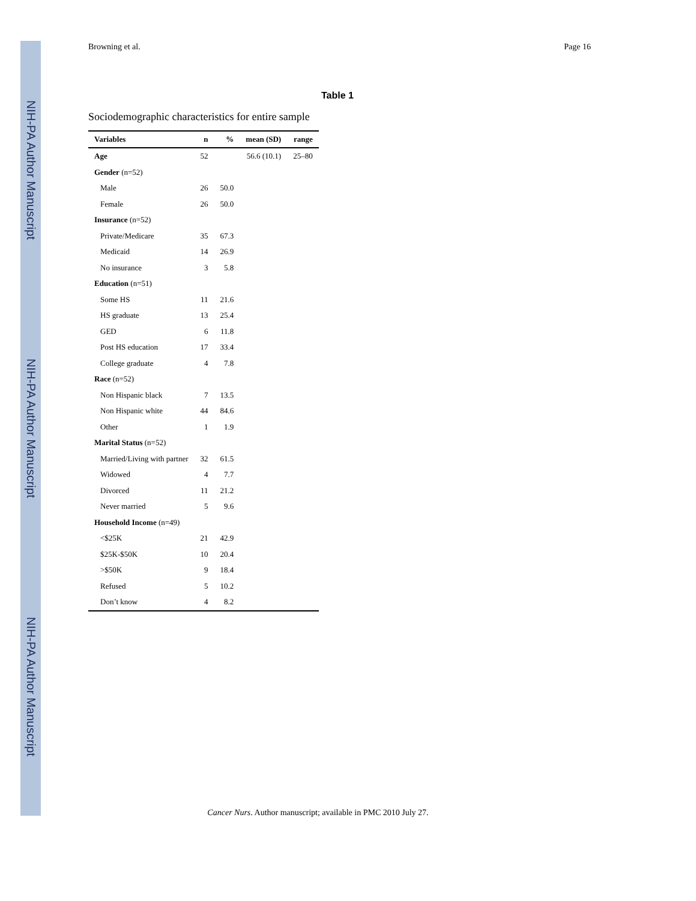NIH-PA Author Manuscript
NIH-PA Author Manuscript
NIH-PA Author Manuscript
Browning et al. Page 16
Table 1
Sociodemographic characteristics for entire sample
| Variables | n | % | mean (SD) | range |
| --- | --- | --- | --- | --- |
| Age | 52 | | 56.6 (10.1) | 25–80 |
| Gender (n=52) | | | | |
| Male | 26 | 50.0 | | |
| Female | 26 | 50.0 | | |
| Insurance (n=52) | | | | |
| Private/Medicare | 35 | 67.3 | | |
| Medicaid | 14 | 26.9 | | |
| No insurance | 3 | 5.8 | | |
| Education (n=51) | | | | |
| Some HS | 11 | 21.6 | | |
| HS graduate | 13 | 25.4 | | |
| GED | 6 | 11.8 | | |
| Post HS education | 17 | 33.4 | | |
| College graduate | 4 | 7.8 | | |
| Race (n=52) | | | | |
| Non Hispanic black | 7 | 13.5 | | |
| Non Hispanic white | 44 | 84.6 | | |
| Other | 1 | 1.9 | | |
| Marital Status (n=52) | | | | |
| Married/Living with partner | 32 | 61.5 | | |
| Widowed | 4 | 7.7 | | |
| Divorced | 11 | 21.2 | | |
| Never married | 5 | 9.6 | | |
| Household Income (n=49) | | | | |
| <$25K | 21 | 42.9 | | |
| $25K-$50K | 10 | 20.4 | | |
| >$50K | 9 | 18.4 | | |
| Refused | 5 | 10.2 | | |
| Don’t know | 4 | 8.2 | | |
Cancer Nurs. Author manuscript; available in PMC 2010 July 27.